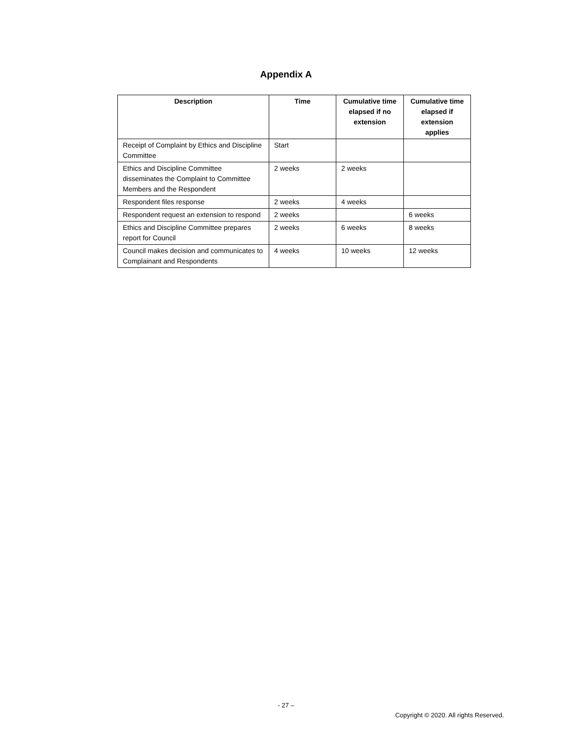Appendix A
| Description | Time | Cumulative time elapsed if no extension | Cumulative time elapsed if extension applies |
| --- | --- | --- | --- |
| Receipt of Complaint by Ethics and Discipline Committee | Start | | |
| Ethics and Discipline Committee disseminates the Complaint to Committee Members and the Respondent | 2 weeks | 2 weeks | |
| Respondent files response | 2 weeks | 4 weeks | |
| Respondent request an extension to respond | 2 weeks | | 6 weeks |
| Ethics and Discipline Committee prepares report for Council | 2 weeks | 6 weeks | 8 weeks |
| Council makes decision and communicates to Complainant and Respondents | 4 weeks | 10 weeks | 12 weeks |
- 27 –
Copyright © 2020. All rights Reserved.